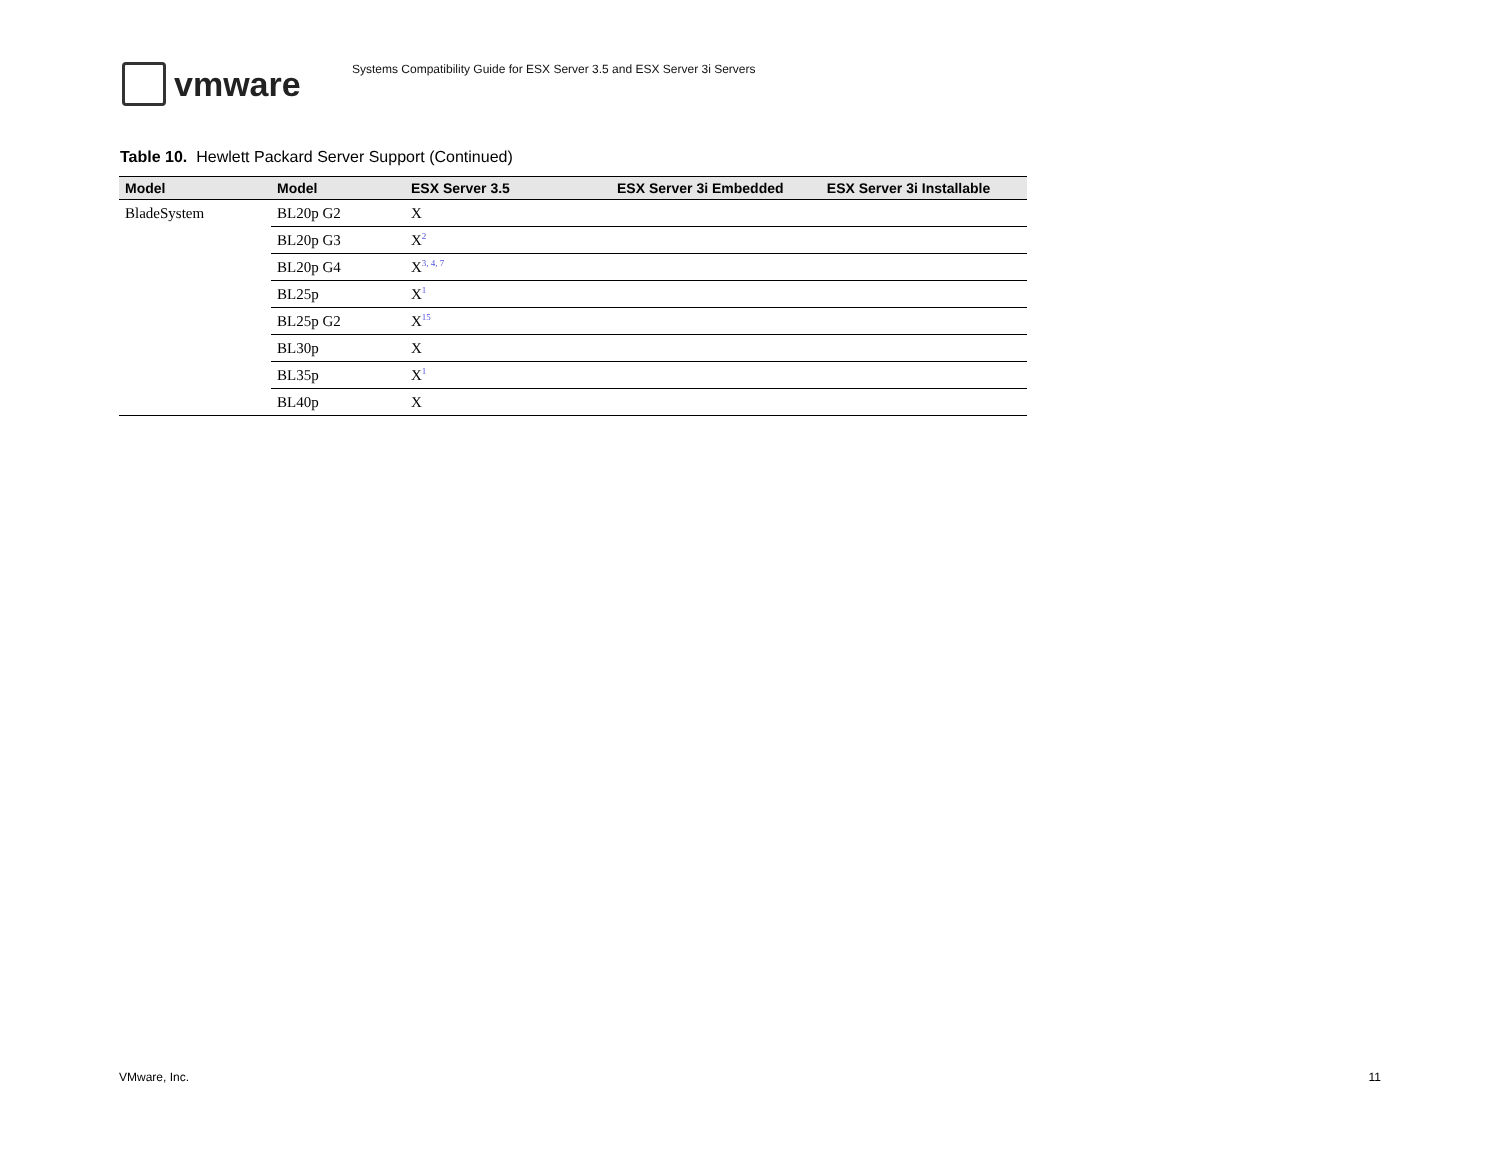vmware
Systems Compatibility Guide for ESX Server 3.5 and ESX Server 3i Servers
Table 10. Hewlett Packard Server Support (Continued)
| Model | Model | ESX Server 3.5 | ESX Server 3i Embedded | ESX Server 3i Installable |
| --- | --- | --- | --- | --- |
| BladeSystem | BL20p G2 | X | | |
| | BL20p G3 | X<sup>2</sup> | | |
| | BL20p G4 | X<sup>3, 4, 7</sup> | | |
| | BL25p | X<sup>1</sup> | | |
| | BL25p G2 | X<sup>15</sup> | | |
| | BL30p | X | | |
| | BL35p | X<sup>1</sup> | | |
| | BL40p | X | | |
VMware, Inc. 11